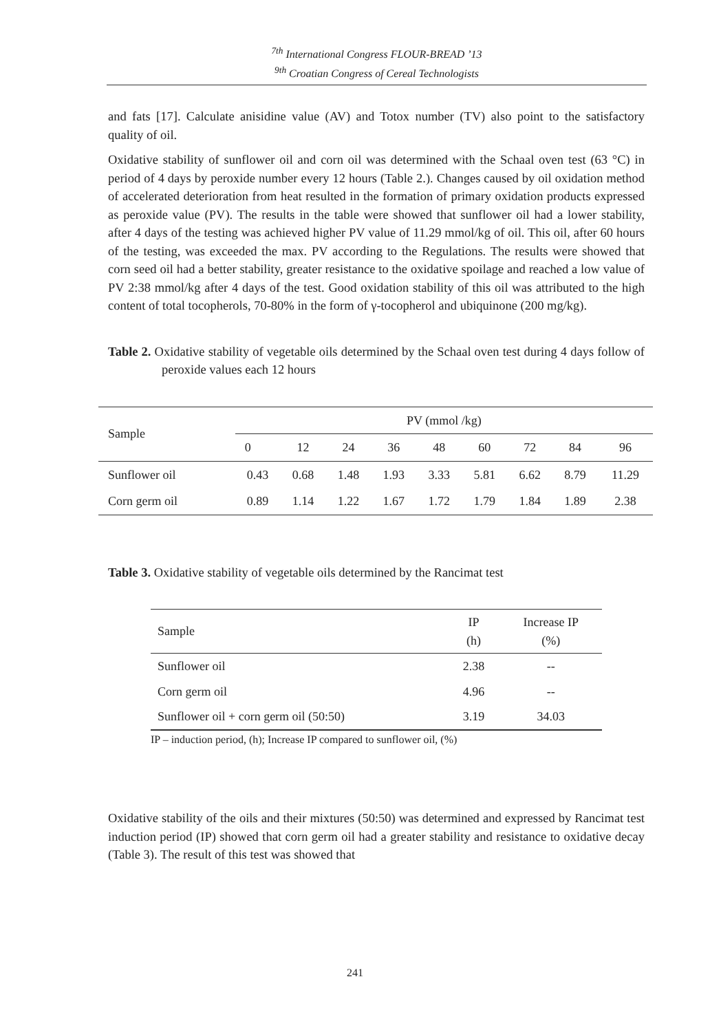<sup>7th</sup> International Congress FLOUR-BREAD ’13
<sup>9th</sup> Croatian Congress of Cereal Technologists
and fats [17]. Calculate anisidine value (AV) and Totox number (TV) also point to the satisfactory quality of oil.
Oxidative stability of sunflower oil and corn oil was determined with the Schaal oven test (63 °C) in period of 4 days by peroxide number every 12 hours (Table 2.). Changes caused by oil oxidation method of accelerated deterioration from heat resulted in the formation of primary oxidation products expressed as peroxide value (PV). The results in the table were showed that sunflower oil had a lower stability, after 4 days of the testing was achieved higher PV value of 11.29 mmol/kg of oil. This oil, after 60 hours of the testing, was exceeded the max. PV according to the Regulations. The results were showed that corn seed oil had a better stability, greater resistance to the oxidative spoilage and reached a low value of PV 2:38 mmol/kg after 4 days of the test. Good oxidation stability of this oil was attributed to the high content of total tocopherols, 70-80% in the form of γ-tocopherol and ubiquinone (200 mg/kg).
Table 2. Oxidative stability of vegetable oils determined by the Schaal oven test during 4 days follow of peroxide values each 12 hours
| Sample | PV (mmol /kg) | | | | | | | | |
| --- | --- | --- | --- | --- | --- | --- | --- | --- | --- |
| | 0 | 12 | 24 | 36 | 48 | 60 | 72 | 84 | 96 |
| Sunflower oil | 0.43 | 0.68 | 1.48 | 1.93 | 3.33 | 5.81 | 6.62 | 8.79 | 11.29 |
| Corn germ oil | 0.89 | 1.14 | 1.22 | 1.67 | 1.72 | 1.79 | 1.84 | 1.89 | 2.38 |
Table 3. Oxidative stability of vegetable oils determined by the Rancimat test
| Sample | IP (h) | Increase IP (%) |
| --- | --- | --- |
| Sunflower oil | 2.38 | -- |
| Corn germ oil | 4.96 | -- |
| Sunflower oil + corn germ oil (50:50) | 3.19 | 34.03 |
IP – induction period, (h); Increase IP compared to sunflower oil, (%)
Oxidative stability of the oils and their mixtures (50:50) was determined and expressed by Rancimat test induction period (IP) showed that corn germ oil had a greater stability and resistance to oxidative decay (Table 3). The result of this test was showed that
241